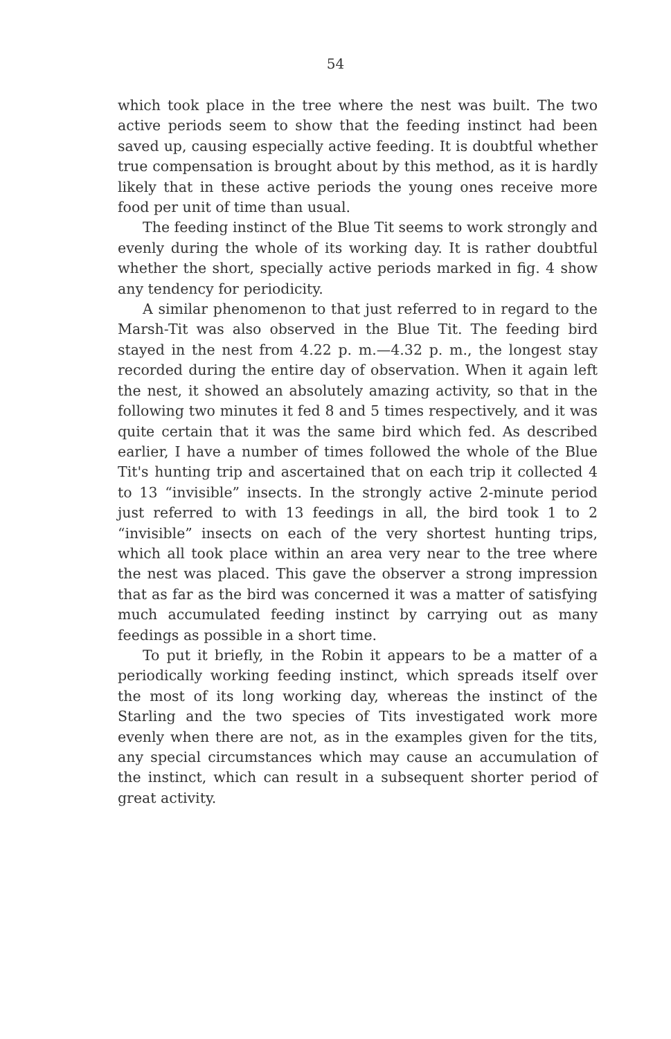54
which took place in the tree where the nest was built. The two active periods seem to show that the feeding instinct had been saved up, causing especially active feeding. It is doubtful whether true compensation is brought about by this method, as it is hardly likely that in these active periods the young ones receive more food per unit of time than usual.
The feeding instinct of the Blue Tit seems to work strongly and evenly during the whole of its working day. It is rather doubtful whether the short, specially active periods marked in fig. 4 show any tendency for periodicity.
A similar phenomenon to that just referred to in regard to the Marsh-Tit was also observed in the Blue Tit. The feeding bird stayed in the nest from 4.22 p. m.—4.32 p. m., the longest stay recorded during the entire day of observation. When it again left the nest, it showed an absolutely amazing activity, so that in the following two minutes it fed 8 and 5 times respectively, and it was quite certain that it was the same bird which fed. As described earlier, I have a number of times followed the whole of the Blue Tit's hunting trip and ascertained that on each trip it collected 4 to 13 “invisible” insects. In the strongly active 2-minute period just referred to with 13 feedings in all, the bird took 1 to 2 “invisible” insects on each of the very shortest hunting trips, which all took place within an area very near to the tree where the nest was placed. This gave the observer a strong impression that as far as the bird was concerned it was a matter of satisfying much accumulated feeding instinct by carrying out as many feedings as possible in a short time.
To put it briefly, in the Robin it appears to be a matter of a periodically working feeding instinct, which spreads itself over the most of its long working day, whereas the instinct of the Starling and the two species of Tits investigated work more evenly when there are not, as in the examples given for the tits, any special circumstances which may cause an accumulation of the instinct, which can result in a subsequent shorter period of great activity.